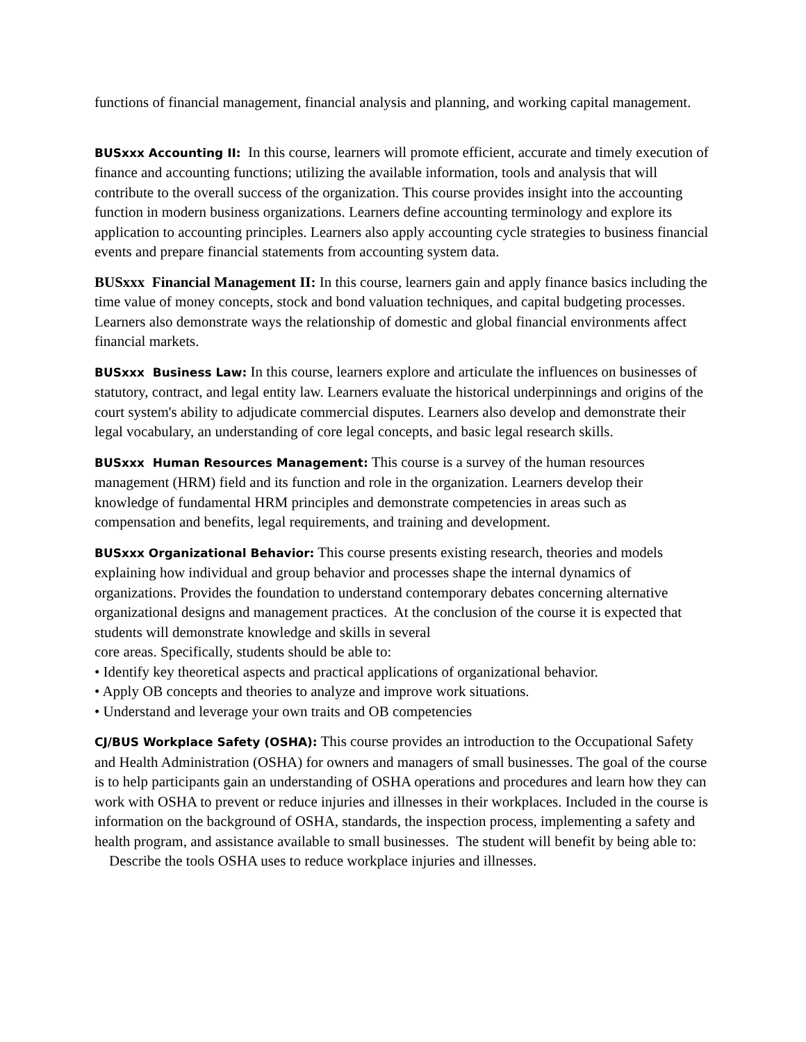functions of financial management, financial analysis and planning, and working capital management.
BUSxxx Accounting II: In this course, learners will promote efficient, accurate and timely execution of finance and accounting functions; utilizing the available information, tools and analysis that will contribute to the overall success of the organization. This course provides insight into the accounting function in modern business organizations. Learners define accounting terminology and explore its application to accounting principles. Learners also apply accounting cycle strategies to business financial events and prepare financial statements from accounting system data.
BUSxxx Financial Management II: In this course, learners gain and apply finance basics including the time value of money concepts, stock and bond valuation techniques, and capital budgeting processes. Learners also demonstrate ways the relationship of domestic and global financial environments affect financial markets.
BUSxxx Business Law: In this course, learners explore and articulate the influences on businesses of statutory, contract, and legal entity law. Learners evaluate the historical underpinnings and origins of the court system's ability to adjudicate commercial disputes. Learners also develop and demonstrate their legal vocabulary, an understanding of core legal concepts, and basic legal research skills.
BUSxxx Human Resources Management: This course is a survey of the human resources management (HRM) field and its function and role in the organization. Learners develop their knowledge of fundamental HRM principles and demonstrate competencies in areas such as compensation and benefits, legal requirements, and training and development.
BUSxxx Organizational Behavior: This course presents existing research, theories and models explaining how individual and group behavior and processes shape the internal dynamics of organizations. Provides the foundation to understand contemporary debates concerning alternative organizational designs and management practices. At the conclusion of the course it is expected that students will demonstrate knowledge and skills in several
core areas. Specifically, students should be able to:
• Identify key theoretical aspects and practical applications of organizational behavior.
• Apply OB concepts and theories to analyze and improve work situations.
• Understand and leverage your own traits and OB competencies
CJ/BUS Workplace Safety (OSHA): This course provides an introduction to the Occupational Safety and Health Administration (OSHA) for owners and managers of small businesses. The goal of the course is to help participants gain an understanding of OSHA operations and procedures and learn how they can work with OSHA to prevent or reduce injuries and illnesses in their workplaces. Included in the course is information on the background of OSHA, standards, the inspection process, implementing a safety and health program, and assistance available to small businesses. The student will benefit by being able to:
Describe the tools OSHA uses to reduce workplace injuries and illnesses.